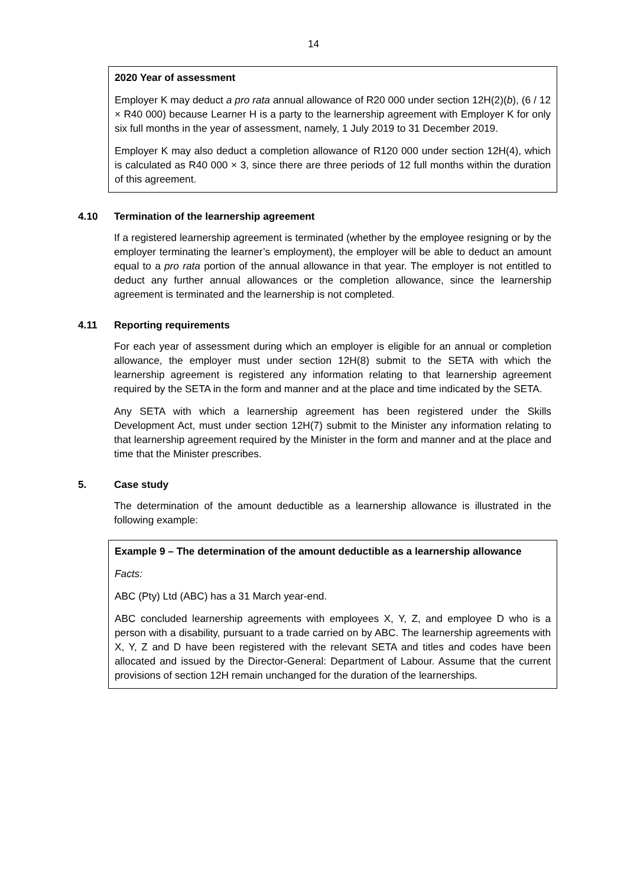14
2020 Year of assessment
Employer K may deduct a pro rata annual allowance of R20 000 under section 12H(2)(b), (6 / 12 × R40 000) because Learner H is a party to the learnership agreement with Employer K for only six full months in the year of assessment, namely, 1 July 2019 to 31 December 2019.
Employer K may also deduct a completion allowance of R120 000 under section 12H(4), which is calculated as R40 000 × 3, since there are three periods of 12 full months within the duration of this agreement.
4.10 Termination of the learnership agreement
If a registered learnership agreement is terminated (whether by the employee resigning or by the employer terminating the learner’s employment), the employer will be able to deduct an amount equal to a pro rata portion of the annual allowance in that year. The employer is not entitled to deduct any further annual allowances or the completion allowance, since the learnership agreement is terminated and the learnership is not completed.
4.11 Reporting requirements
For each year of assessment during which an employer is eligible for an annual or completion allowance, the employer must under section 12H(8) submit to the SETA with which the learnership agreement is registered any information relating to that learnership agreement required by the SETA in the form and manner and at the place and time indicated by the SETA.
Any SETA with which a learnership agreement has been registered under the Skills Development Act, must under section 12H(7) submit to the Minister any information relating to that learnership agreement required by the Minister in the form and manner and at the place and time that the Minister prescribes.
5. Case study
The determination of the amount deductible as a learnership allowance is illustrated in the following example:
Example 9 – The determination of the amount deductible as a learnership allowance
Facts:
ABC (Pty) Ltd (ABC) has a 31 March year-end.
ABC concluded learnership agreements with employees X, Y, Z, and employee D who is a person with a disability, pursuant to a trade carried on by ABC. The learnership agreements with X, Y, Z and D have been registered with the relevant SETA and titles and codes have been allocated and issued by the Director-General: Department of Labour. Assume that the current provisions of section 12H remain unchanged for the duration of the learnerships.